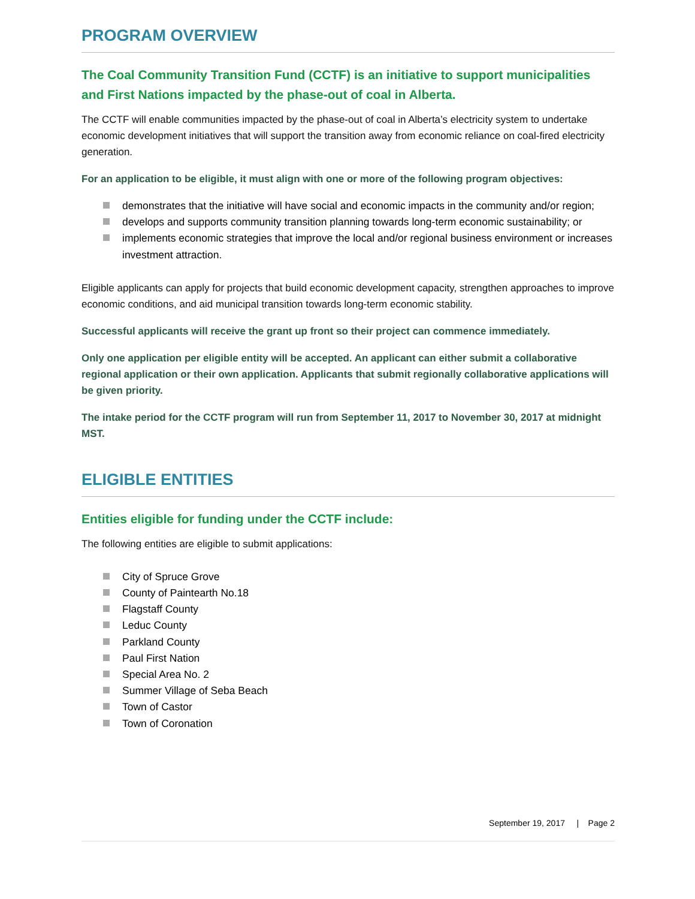PROGRAM OVERVIEW
The Coal Community Transition Fund (CCTF) is an initiative to support municipalities and First Nations impacted by the phase-out of coal in Alberta.
The CCTF will enable communities impacted by the phase-out of coal in Alberta’s electricity system to undertake economic development initiatives that will support the transition away from economic reliance on coal-fired electricity generation.
For an application to be eligible, it must align with one or more of the following program objectives:
demonstrates that the initiative will have social and economic impacts in the community and/or region;
develops and supports community transition planning towards long-term economic sustainability; or
implements economic strategies that improve the local and/or regional business environment or increases investment attraction.
Eligible applicants can apply for projects that build economic development capacity, strengthen approaches to improve economic conditions, and aid municipal transition towards long-term economic stability.
Successful applicants will receive the grant up front so their project can commence immediately.
Only one application per eligible entity will be accepted. An applicant can either submit a collaborative regional application or their own application. Applicants that submit regionally collaborative applications will be given priority.
The intake period for the CCTF program will run from September 11, 2017 to November 30, 2017 at midnight MST.
ELIGIBLE ENTITIES
Entities eligible for funding under the CCTF include:
The following entities are eligible to submit applications:
City of Spruce Grove
County of Paintearth No.18
Flagstaff County
Leduc County
Parkland County
Paul First Nation
Special Area No. 2
Summer Village of Seba Beach
Town of Castor
Town of Coronation
September 19, 2017 | Page 2